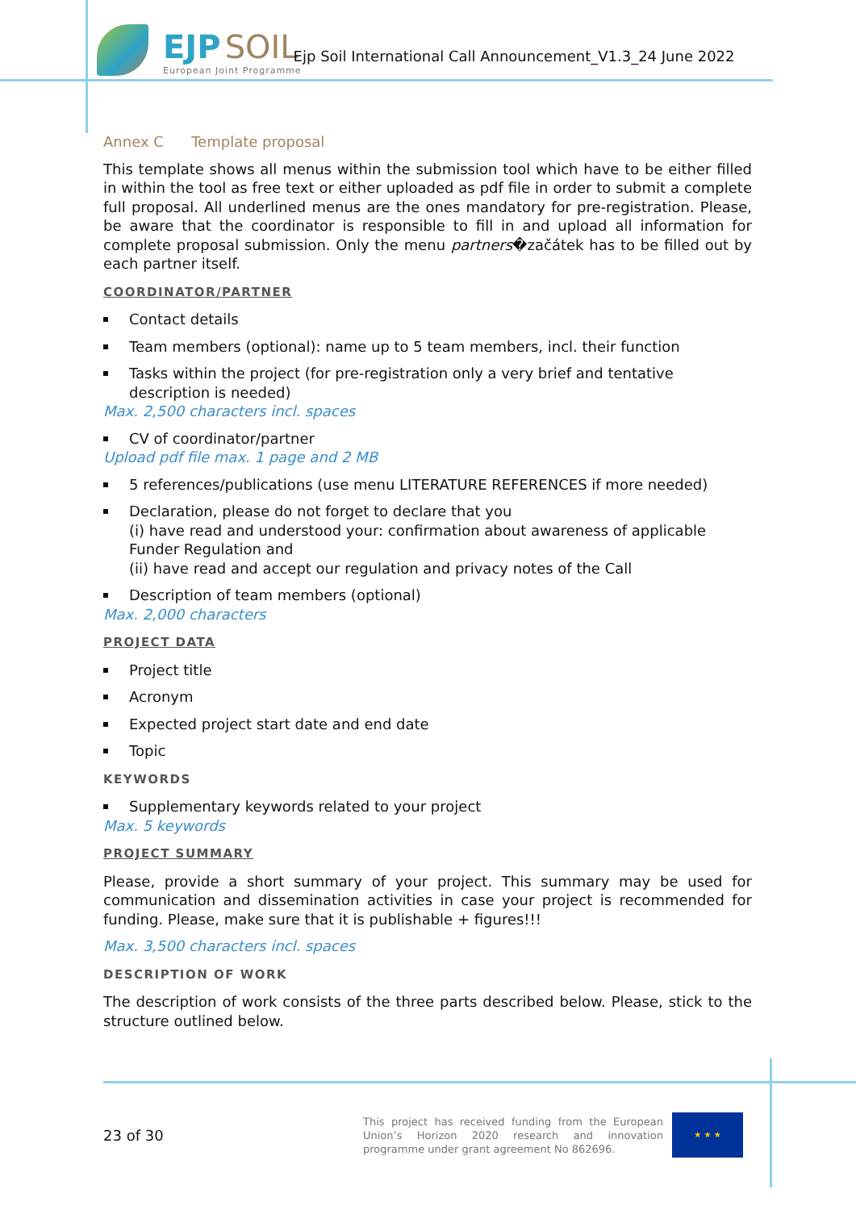EJP SOIL
European Joint Programme
Ejp Soil International Call Announcement_V1.3_24 June 2022
Annex C Template proposal
This template shows all menus within the submission tool which have to be either filled in within the tool as free text or either uploaded as pdf file in order to submit a complete full proposal. All underlined menus are the ones mandatory for pre-registration. Please, be aware that the coordinator is responsible to fill in and upload all information for complete proposal submission. Only the menu partners�začátek has to be filled out by each partner itself.
COORDINATOR/PARTNER
Contact details
Team members (optional): name up to 5 team members, incl. their function
Tasks within the project (for pre-registration only a very brief and tentative description is needed)
Max. 2,500 characters incl. spaces
CV of coordinator/partner
Upload pdf file max. 1 page and 2 MB
5 references/publications (use menu LITERATURE REFERENCES if more needed)
Declaration, please do not forget to declare that you
(i) have read and understood your: confirmation about awareness of applicable Funder Regulation and
(ii) have read and accept our regulation and privacy notes of the Call
Description of team members (optional)
Max. 2,000 characters
PROJECT DATA
Project title
Acronym
Expected project start date and end date
Topic
KEYWORDS
Supplementary keywords related to your project
Max. 5 keywords
PROJECT SUMMARY
Please, provide a short summary of your project. This summary may be used for communication and dissemination activities in case your project is recommended for funding. Please, make sure that it is publishable + figures!!!
Max. 3,500 characters incl. spaces
DESCRIPTION OF WORK
The description of work consists of the three parts described below. Please, stick to the structure outlined below.
23 of 30
This project has received funding from the European Union’s Horizon 2020 research and innovation programme under grant agreement No 862696.
★ ★ ★